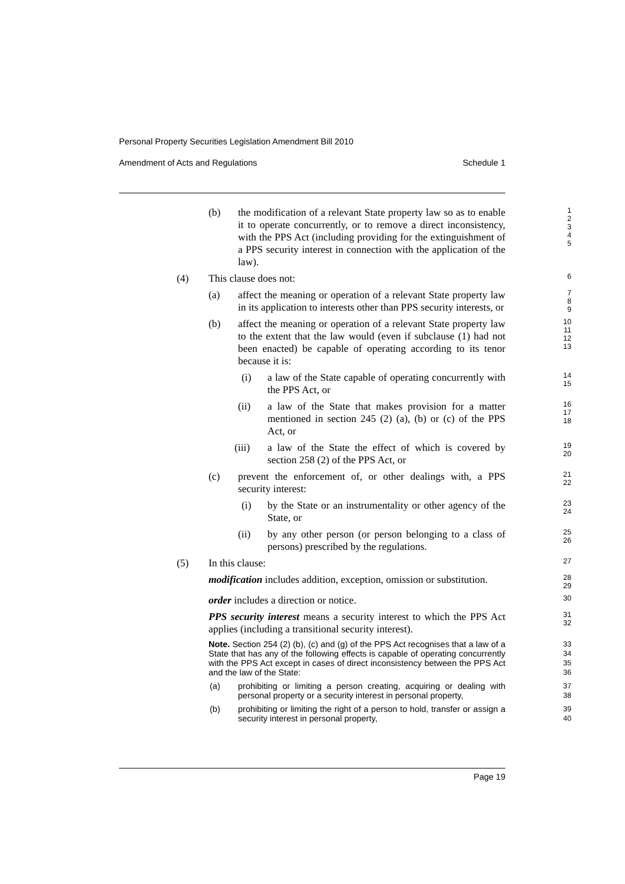Personal Property Securities Legislation Amendment Bill 2010
Amendment of Acts and Regulations Schedule 1
(b) the modification of a relevant State property law so as to enable it to operate concurrently, or to remove a direct inconsistency, with the PPS Act (including providing for the extinguishment of a PPS security interest in connection with the application of the law).
1
2
3
4
5
(4) This clause does not:
6
(a) affect the meaning or operation of a relevant State property law in its application to interests other than PPS security interests, or
7
8
9
(b) affect the meaning or operation of a relevant State property law to the extent that the law would (even if subclause (1) had not been enacted) be capable of operating according to its tenor because it is:
10
11
12
13
(i) a law of the State capable of operating concurrently with the PPS Act, or
14
15
(ii) a law of the State that makes provision for a matter mentioned in section 245 (2) (a), (b) or (c) of the PPS Act, or
16
17
18
(iii) a law of the State the effect of which is covered by section 258 (2) of the PPS Act, or
19
20
(c) prevent the enforcement of, or other dealings with, a PPS security interest:
21
22
(i) by the State or an instrumentality or other agency of the State, or
23
24
(ii) by any other person (or person belonging to a class of persons) prescribed by the regulations.
25
26
(5) In this clause:
27
modification includes addition, exception, omission or substitution.
28
29
order includes a direction or notice.
30
PPS security interest means a security interest to which the PPS Act applies (including a transitional security interest).
31
32
Note. Section 254 (2) (b), (c) and (g) of the PPS Act recognises that a law of a State that has any of the following effects is capable of operating concurrently with the PPS Act except in cases of direct inconsistency between the PPS Act and the law of the State:
33
34
35
36
(a) prohibiting or limiting a person creating, acquiring or dealing with personal property or a security interest in personal property,
37
38
(b) prohibiting or limiting the right of a person to hold, transfer or assign a security interest in personal property,
39
40
Page 19